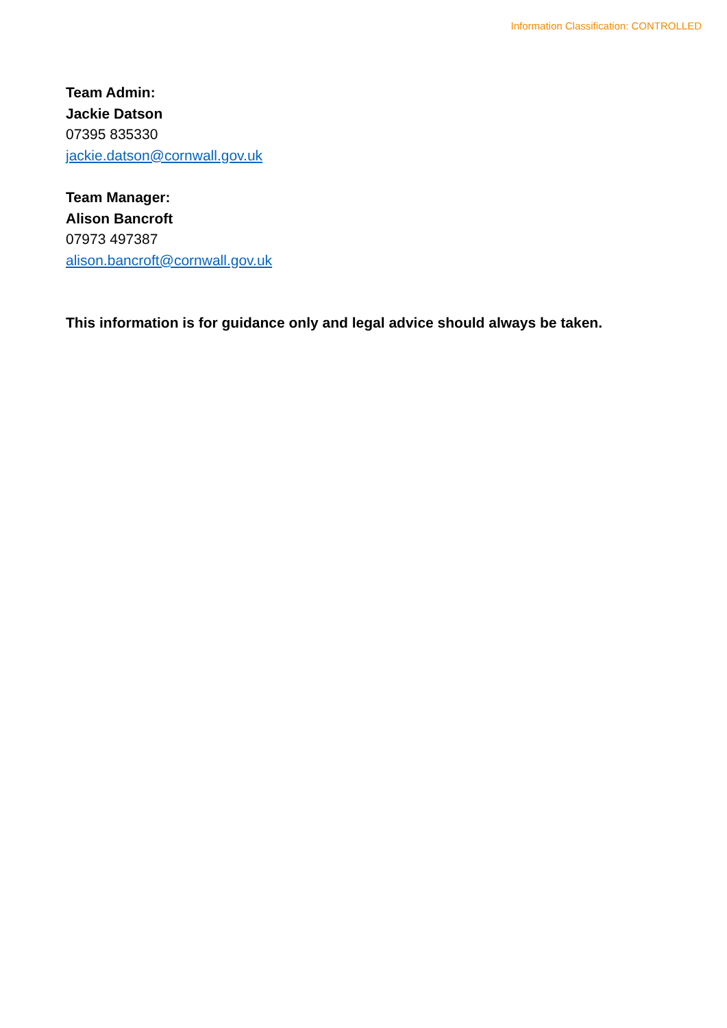Information Classification: CONTROLLED
Team Admin:
Jackie Datson
07395 835330
jackie.datson@cornwall.gov.uk
Team Manager:
Alison Bancroft
07973 497387
alison.bancroft@cornwall.gov.uk
This information is for guidance only and legal advice should always be taken.